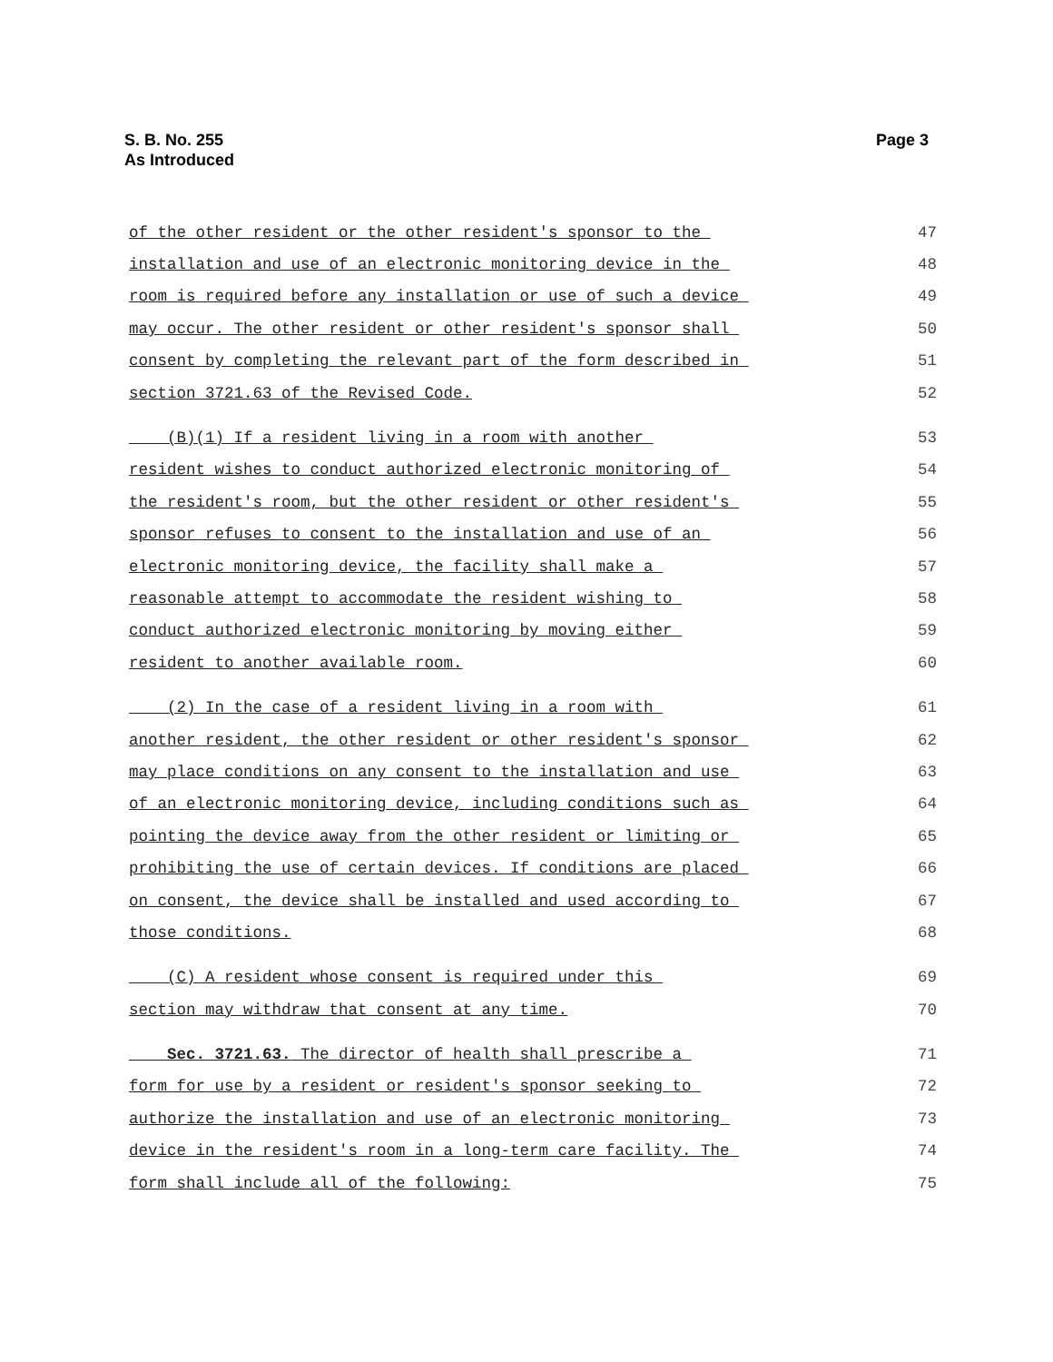S. B. No. 255
As Introduced
Page 3
of the other resident or the other resident's sponsor to the 47
installation and use of an electronic monitoring device in the 48
room is required before any installation or use of such a device 49
may occur. The other resident or other resident's sponsor shall 50
consent by completing the relevant part of the form described in 51
section 3721.63 of the Revised Code. 52
(B)(1) If a resident living in a room with another 53
resident wishes to conduct authorized electronic monitoring of 54
the resident's room, but the other resident or other resident's 55
sponsor refuses to consent to the installation and use of an 56
electronic monitoring device, the facility shall make a 57
reasonable attempt to accommodate the resident wishing to 58
conduct authorized electronic monitoring by moving either 59
resident to another available room. 60
(2) In the case of a resident living in a room with 61
another resident, the other resident or other resident's sponsor 62
may place conditions on any consent to the installation and use 63
of an electronic monitoring device, including conditions such as 64
pointing the device away from the other resident or limiting or 65
prohibiting the use of certain devices. If conditions are placed 66
on consent, the device shall be installed and used according to 67
those conditions. 68
(C) A resident whose consent is required under this 69
section may withdraw that consent at any time. 70
Sec. 3721.63. The director of health shall prescribe a 71
form for use by a resident or resident's sponsor seeking to 72
authorize the installation and use of an electronic monitoring 73
device in the resident's room in a long-term care facility. The 74
form shall include all of the following: 75